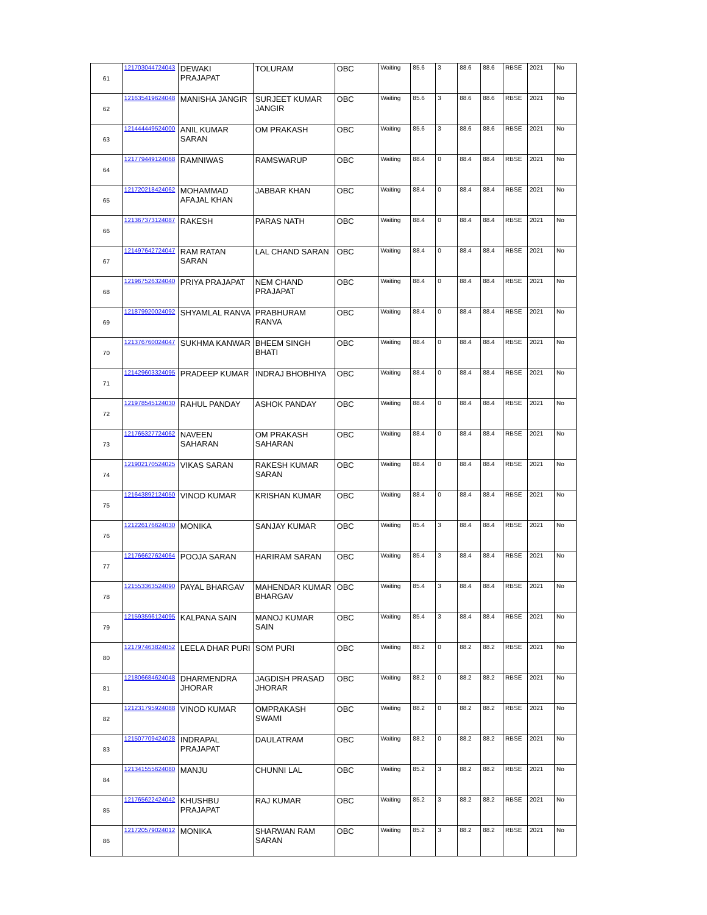| 61 | 121703044724043 | DEWAKI PRAJAPAT | TOLURAM | OBC | Waiting | 85.6 | 3 | 88.6 | 88.6 | RBSE | 2021 | No |
| 62 | 121635419624048 | MANISHA JANGIR | SURJEET KUMAR JANGIR | OBC | Waiting | 85.6 | 3 | 88.6 | 88.6 | RBSE | 2021 | No |
| 63 | 121444449524000 | ANIL KUMAR SARAN | OM PRAKASH | OBC | Waiting | 85.6 | 3 | 88.6 | 88.6 | RBSE | 2021 | No |
| 64 | 121779449124068 | RAMNIWAS | RAMSWARUP | OBC | Waiting | 88.4 | 0 | 88.4 | 88.4 | RBSE | 2021 | No |
| 65 | 121720218424062 | MOHAMMAD AFAJAL KHAN | JABBAR KHAN | OBC | Waiting | 88.4 | 0 | 88.4 | 88.4 | RBSE | 2021 | No |
| 66 | 121367373124087 | RAKESH | PARAS NATH | OBC | Waiting | 88.4 | 0 | 88.4 | 88.4 | RBSE | 2021 | No |
| 67 | 121497642724047 | RAM RATAN SARAN | LAL CHAND SARAN | OBC | Waiting | 88.4 | 0 | 88.4 | 88.4 | RBSE | 2021 | No |
| 68 | 121967526324040 | PRIYA PRAJAPAT | NEM CHAND PRAJAPAT | OBC | Waiting | 88.4 | 0 | 88.4 | 88.4 | RBSE | 2021 | No |
| 69 | 121879920024092 | SHYAMLAL RANVA | PRABHURAM RANVA | OBC | Waiting | 88.4 | 0 | 88.4 | 88.4 | RBSE | 2021 | No |
| 70 | 121376760024047 | SUKHMA KANWAR | BHEEM SINGH BHATI | OBC | Waiting | 88.4 | 0 | 88.4 | 88.4 | RBSE | 2021 | No |
| 71 | 121429603324095 | PRADEEP KUMAR | INDRAJ BHOBHIYA | OBC | Waiting | 88.4 | 0 | 88.4 | 88.4 | RBSE | 2021 | No |
| 72 | 121978545124030 | RAHUL PANDAY | ASHOK PANDAY | OBC | Waiting | 88.4 | 0 | 88.4 | 88.4 | RBSE | 2021 | No |
| 73 | 121765327724062 | NAVEEN SAHARAN | OM PRAKASH SAHARAN | OBC | Waiting | 88.4 | 0 | 88.4 | 88.4 | RBSE | 2021 | No |
| 74 | 121902170524025 | VIKAS SARAN | RAKESH KUMAR SARAN | OBC | Waiting | 88.4 | 0 | 88.4 | 88.4 | RBSE | 2021 | No |
| 75 | 121643892124050 | VINOD KUMAR | KRISHAN KUMAR | OBC | Waiting | 88.4 | 0 | 88.4 | 88.4 | RBSE | 2021 | No |
| 76 | 121226176624030 | MONIKA | SANJAY KUMAR | OBC | Waiting | 85.4 | 3 | 88.4 | 88.4 | RBSE | 2021 | No |
| 77 | 121766627624064 | POOJA SARAN | HARIRAM SARAN | OBC | Waiting | 85.4 | 3 | 88.4 | 88.4 | RBSE | 2021 | No |
| 78 | 121553363524090 | PAYAL BHARGAV | MAHENDAR KUMAR BHARGAV | OBC | Waiting | 85.4 | 3 | 88.4 | 88.4 | RBSE | 2021 | No |
| 79 | 121593596124095 | KALPANA SAIN | MANOJ KUMAR SAIN | OBC | Waiting | 85.4 | 3 | 88.4 | 88.4 | RBSE | 2021 | No |
| 80 | 121797463824052 | LEELA DHAR PURI | SOM PURI | OBC | Waiting | 88.2 | 0 | 88.2 | 88.2 | RBSE | 2021 | No |
| 81 | 121806684624048 | DHARMENDRA JHORAR | JAGDISH PRASAD JHORAR | OBC | Waiting | 88.2 | 0 | 88.2 | 88.2 | RBSE | 2021 | No |
| 82 | 121231795924088 | VINOD KUMAR | OMPRAKASH SWAMI | OBC | Waiting | 88.2 | 0 | 88.2 | 88.2 | RBSE | 2021 | No |
| 83 | 121507709424028 | INDRAPAL PRAJAPAT | DAULATRAM | OBC | Waiting | 88.2 | 0 | 88.2 | 88.2 | RBSE | 2021 | No |
| 84 | 121341555624080 | MANJU | CHUNNI LAL | OBC | Waiting | 85.2 | 3 | 88.2 | 88.2 | RBSE | 2021 | No |
| 85 | 121765622424042 | KHUSHBU PRAJAPAT | RAJ KUMAR | OBC | Waiting | 85.2 | 3 | 88.2 | 88.2 | RBSE | 2021 | No |
| 86 | 121720579024012 | MONIKA | SHARWAN RAM SARAN | OBC | Waiting | 85.2 | 3 | 88.2 | 88.2 | RBSE | 2021 | No |